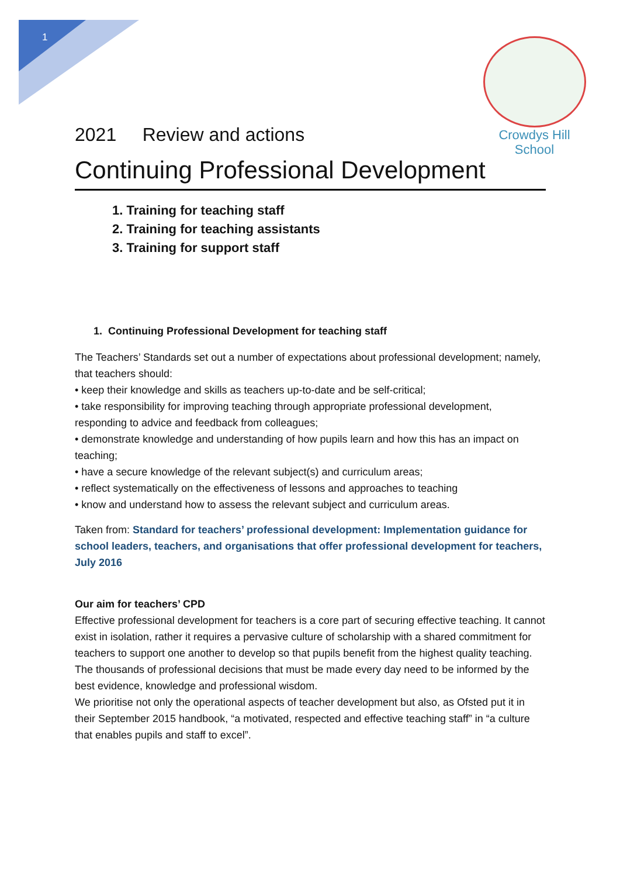1
Crowdys Hill
School
2021 Review and actions
Continuing Professional Development
1. Training for teaching staff
2. Training for teaching assistants
3. Training for support staff
1. Continuing Professional Development for teaching staff
The Teachers’ Standards set out a number of expectations about professional development; namely, that teachers should:
• keep their knowledge and skills as teachers up-to-date and be self-critical;
• take responsibility for improving teaching through appropriate professional development, responding to advice and feedback from colleagues;
• demonstrate knowledge and understanding of how pupils learn and how this has an impact on teaching;
• have a secure knowledge of the relevant subject(s) and curriculum areas;
• reflect systematically on the effectiveness of lessons and approaches to teaching
• know and understand how to assess the relevant subject and curriculum areas.
Taken from: Standard for teachers’ professional development: Implementation guidance for school leaders, teachers, and organisations that offer professional development for teachers, July 2016
Our aim for teachers’ CPD
Effective professional development for teachers is a core part of securing effective teaching. It cannot exist in isolation, rather it requires a pervasive culture of scholarship with a shared commitment for teachers to support one another to develop so that pupils benefit from the highest quality teaching. The thousands of professional decisions that must be made every day need to be informed by the best evidence, knowledge and professional wisdom.
We prioritise not only the operational aspects of teacher development but also, as Ofsted put it in their September 2015 handbook, “a motivated, respected and effective teaching staff” in “a culture that enables pupils and staff to excel”.